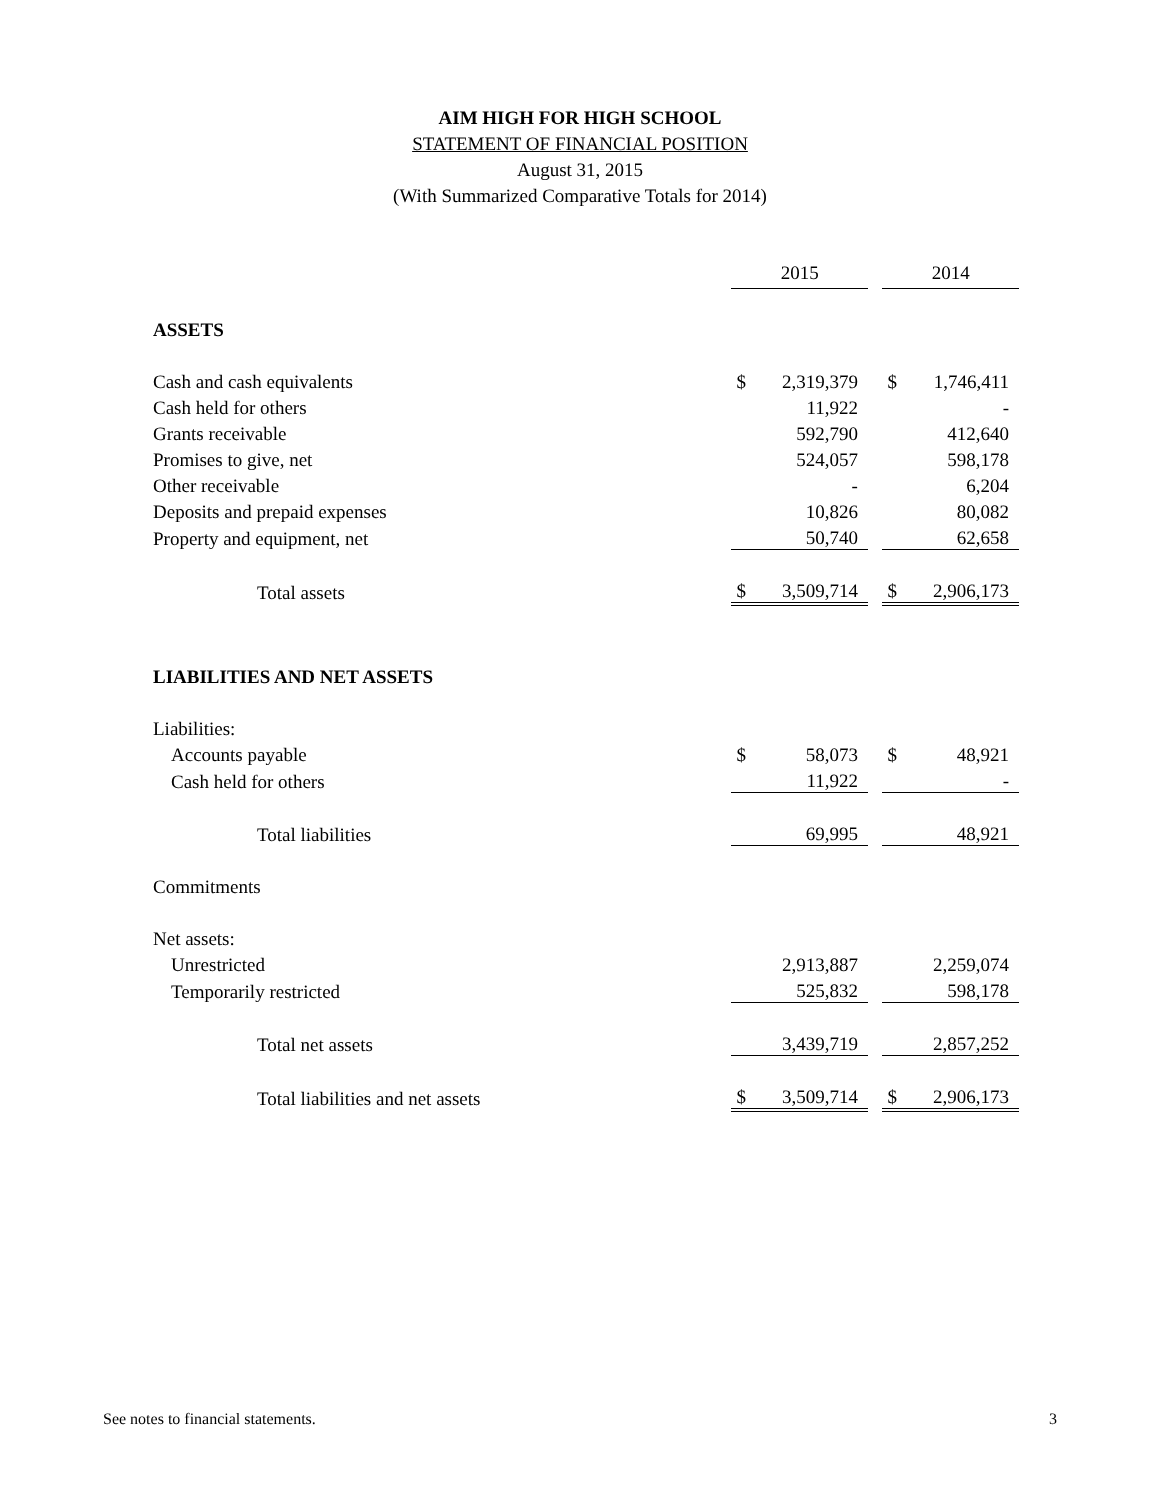AIM HIGH FOR HIGH SCHOOL
STATEMENT OF FINANCIAL POSITION
August 31, 2015
(With Summarized Comparative Totals for 2014)
| | 2015 | | | 2014 | |
| ASSETS | | | | | |
| Cash and cash equivalents | $ | 2,319,379 | | $ | 1,746,411 |
| Cash held for others | | 11,922 | | | - |
| Grants receivable | | 592,790 | | | 412,640 |
| Promises to give, net | | 524,057 | | | 598,178 |
| Other receivable | | - | | | 6,204 |
| Deposits and prepaid expenses | | 10,826 | | | 80,082 |
| Property and equipment, net | | 50,740 | | | 62,658 |
| Total assets | $ | 3,509,714 | | $ | 2,906,173 |
| LIABILITIES AND NET ASSETS | | | | | |
| Liabilities: | | | | | |
| Accounts payable | $ | 58,073 | | $ | 48,921 |
| Cash held for others | | 11,922 | | | - |
| Total liabilities | | 69,995 | | | 48,921 |
| Commitments | | | | | |
| Net assets: | | | | | |
| Unrestricted | | 2,913,887 | | | 2,259,074 |
| Temporarily restricted | | 525,832 | | | 598,178 |
| Total net assets | | 3,439,719 | | | 2,857,252 |
| Total liabilities and net assets | $ | 3,509,714 | | $ | 2,906,173 |
See notes to financial statements. 3